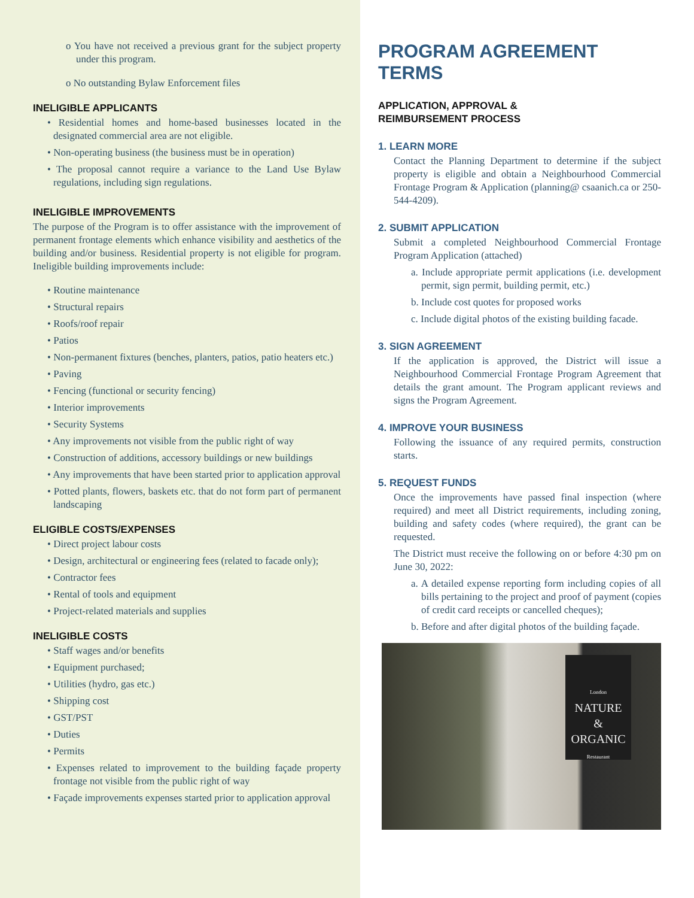o You have not received a previous grant for the subject property under this program.
o No outstanding Bylaw Enforcement files
INELIGIBLE APPLICANTS
• Residential homes and home-based businesses located in the designated commercial area are not eligible.
• Non-operating business (the business must be in operation)
• The proposal cannot require a variance to the Land Use Bylaw regulations, including sign regulations.
INELIGIBLE IMPROVEMENTS
The purpose of the Program is to offer assistance with the improvement of permanent frontage elements which enhance visibility and aesthetics of the building and/or business. Residential property is not eligible for program. Ineligible building improvements include:
• Routine maintenance
• Structural repairs
• Roofs/roof repair
• Patios
• Non-permanent fixtures (benches, planters, patios, patio heaters etc.)
• Paving
• Fencing (functional or security fencing)
• Interior improvements
• Security Systems
• Any improvements not visible from the public right of way
• Construction of additions, accessory buildings or new buildings
• Any improvements that have been started prior to application approval
• Potted plants, flowers, baskets etc. that do not form part of permanent landscaping
ELIGIBLE COSTS/EXPENSES
• Direct project labour costs
• Design, architectural or engineering fees (related to facade only);
• Contractor fees
• Rental of tools and equipment
• Project-related materials and supplies
INELIGIBLE COSTS
• Staff wages and/or benefits
• Equipment purchased;
• Utilities (hydro, gas etc.)
• Shipping cost
• GST/PST
• Duties
• Permits
• Expenses related to improvement to the building façade property frontage not visible from the public right of way
• Façade improvements expenses started prior to application approval
PROGRAM AGREEMENT TERMS
APPLICATION, APPROVAL &
REIMBURSEMENT PROCESS
1. LEARN MORE
Contact the Planning Department to determine if the subject property is eligible and obtain a Neighbourhood Commercial Frontage Program & Application (planning@ csaanich.ca or 250-544-4209).
2. SUBMIT APPLICATION
Submit a completed Neighbourhood Commercial Frontage Program Application (attached)
a. Include appropriate permit applications (i.e. development permit, sign permit, building permit, etc.)
b. Include cost quotes for proposed works
c. Include digital photos of the existing building facade.
3. SIGN AGREEMENT
If the application is approved, the District will issue a Neighbourhood Commercial Frontage Program Agreement that details the grant amount. The Program applicant reviews and signs the Program Agreement.
4. IMPROVE YOUR BUSINESS
Following the issuance of any required permits, construction starts.
5. REQUEST FUNDS
Once the improvements have passed final inspection (where required) and meet all District requirements, including zoning, building and safety codes (where required), the grant can be requested.
The District must receive the following on or before 4:30 pm on June 30, 2022:
a. A detailed expense reporting form including copies of all bills pertaining to the project and proof of payment (copies of credit card receipts or cancelled cheques);
b. Before and after digital photos of the building façade.
London
NATURE
&
ORGANIC
Restaurant